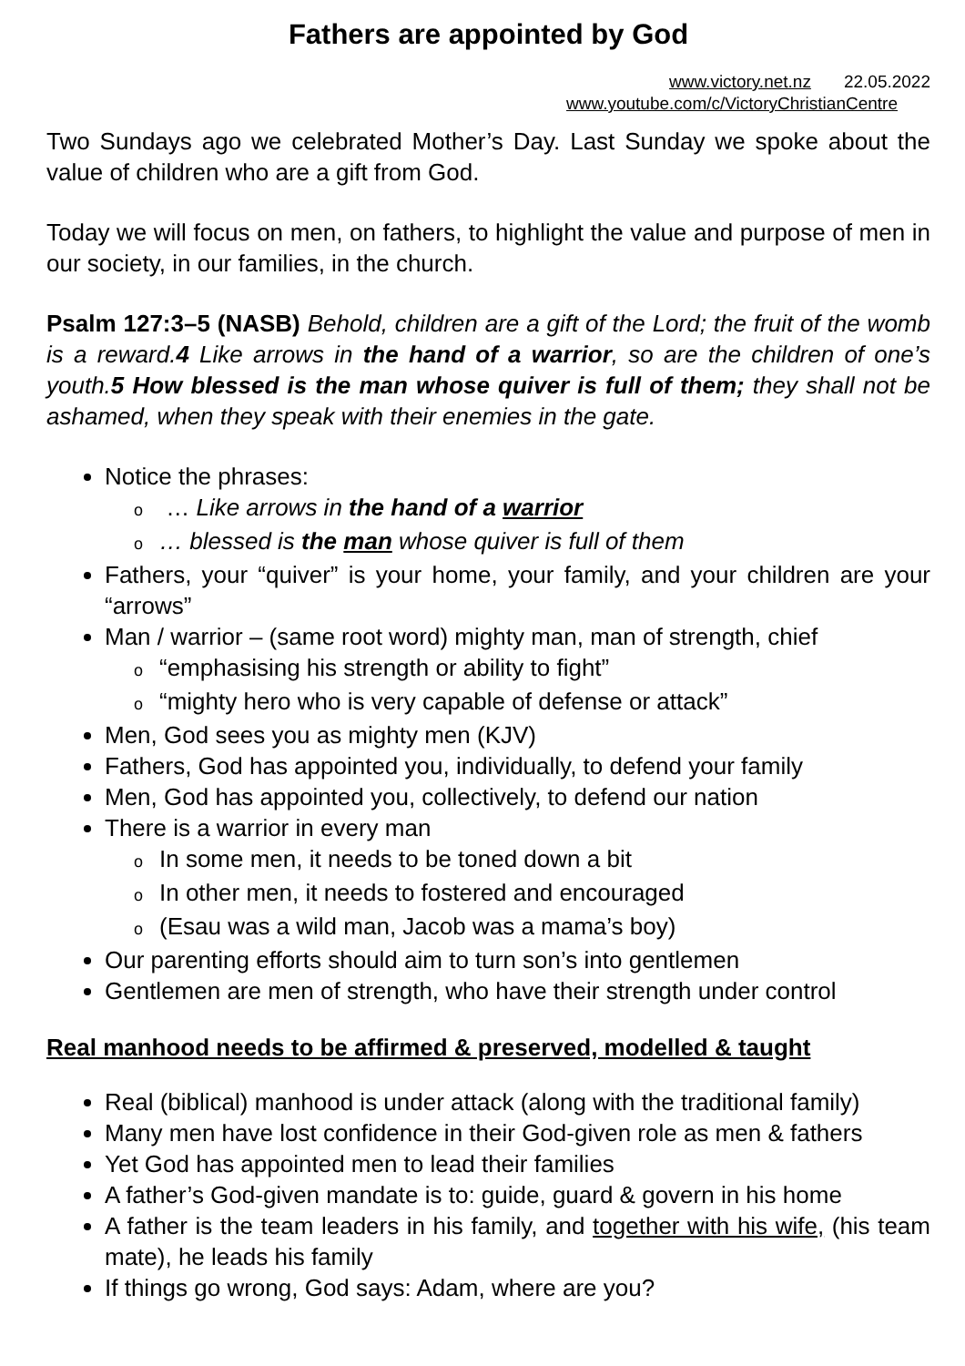Fathers are appointed by God
www.victory.net.nz 22.05.2022
www.youtube.com/c/VictoryChristianCentre
Two Sundays ago we celebrated Mother’s Day. Last Sunday we spoke about the value of children who are a gift from God.
Today we will focus on men, on fathers, to highlight the value and purpose of men in our society, in our families, in the church.
Psalm 127:3–5 (NASB) Behold, children are a gift of the Lord; the fruit of the womb is a reward.4 Like arrows in the hand of a warrior, so are the children of one’s youth.5 How blessed is the man whose quiver is full of them; they shall not be ashamed, when they speak with their enemies in the gate.
Notice the phrases:
o … Like arrows in the hand of a warrior
o … blessed is the man whose quiver is full of them
Fathers, your “quiver” is your home, your family, and your children are your “arrows”
Man / warrior – (same root word) mighty man, man of strength, chief
o “emphasising his strength or ability to fight”
o “mighty hero who is very capable of defense or attack”
Men, God sees you as mighty men (KJV)
Fathers, God has appointed you, individually, to defend your family
Men, God has appointed you, collectively, to defend our nation
There is a warrior in every man
o In some men, it needs to be toned down a bit
o In other men, it needs to fostered and encouraged
o (Esau was a wild man, Jacob was a mama’s boy)
Our parenting efforts should aim to turn son’s into gentlemen
Gentlemen are men of strength, who have their strength under control
Real manhood needs to be affirmed & preserved, modelled & taught
Real (biblical) manhood is under attack (along with the traditional family)
Many men have lost confidence in their God-given role as men & fathers
Yet God has appointed men to lead their families
A father’s God-given mandate is to: guide, guard & govern in his home
A father is the team leaders in his family, and together with his wife, (his team mate), he leads his family
If things go wrong, God says: Adam, where are you?